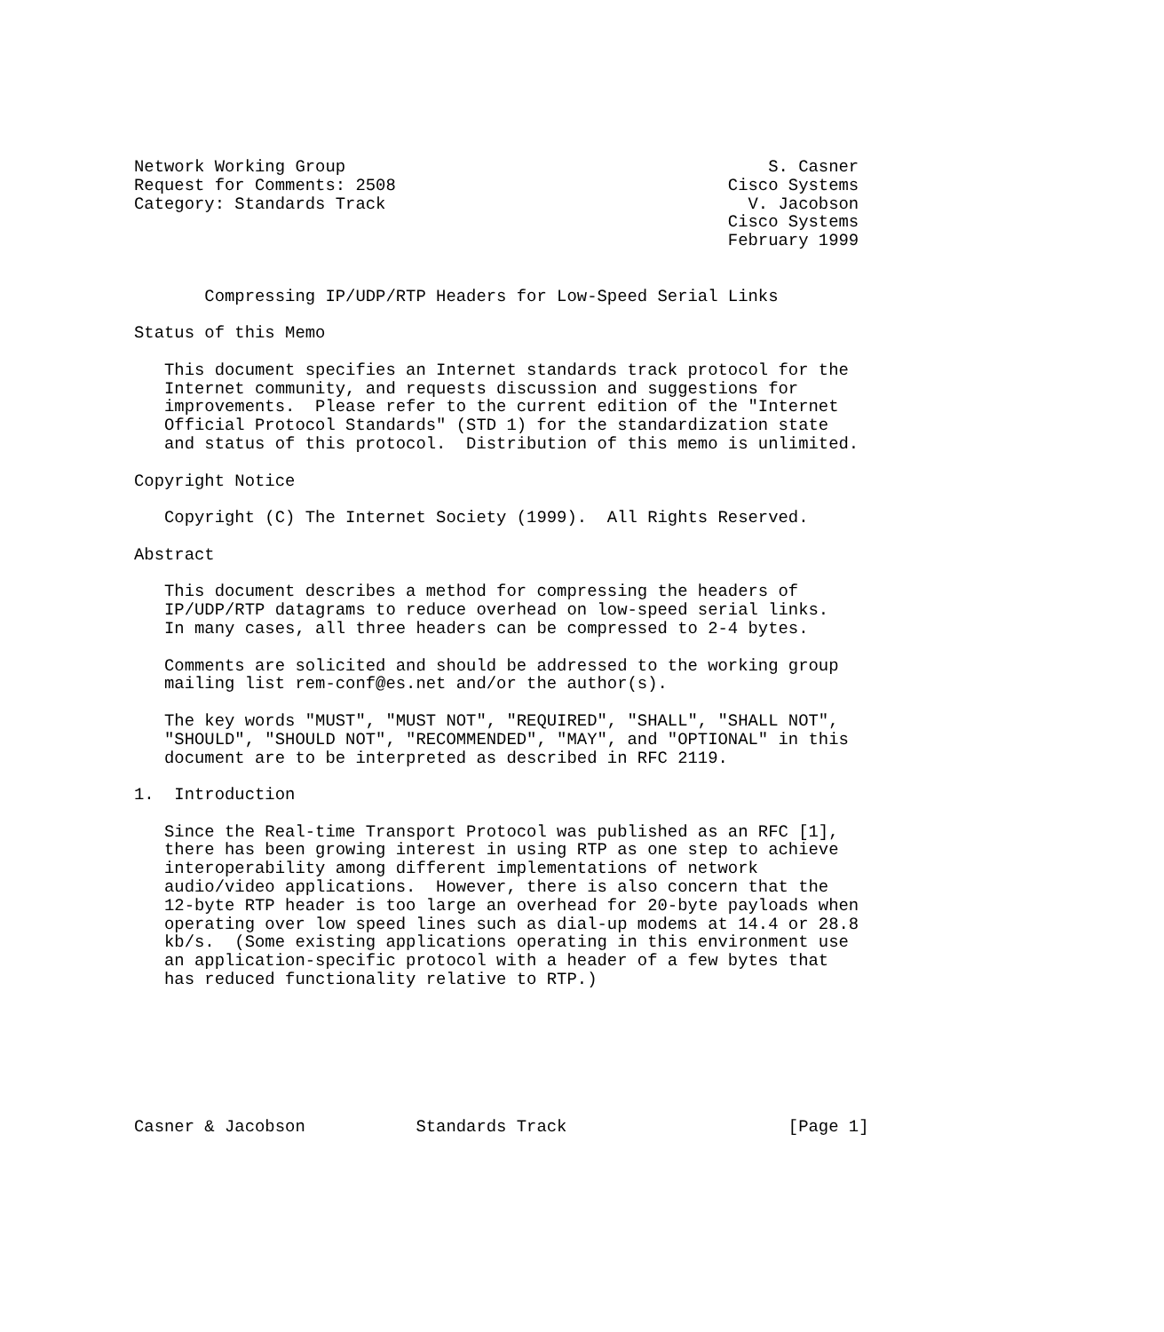Network Working Group                                          S. Casner
Request for Comments: 2508                                 Cisco Systems
Category: Standards Track                                    V. Jacobson
                                                           Cisco Systems
                                                           February 1999


       Compressing IP/UDP/RTP Headers for Low-Speed Serial Links

Status of this Memo

   This document specifies an Internet standards track protocol for the
   Internet community, and requests discussion and suggestions for
   improvements.  Please refer to the current edition of the "Internet
   Official Protocol Standards" (STD 1) for the standardization state
   and status of this protocol.  Distribution of this memo is unlimited.

Copyright Notice

   Copyright (C) The Internet Society (1999).  All Rights Reserved.

Abstract

   This document describes a method for compressing the headers of
   IP/UDP/RTP datagrams to reduce overhead on low-speed serial links.
   In many cases, all three headers can be compressed to 2-4 bytes.

   Comments are solicited and should be addressed to the working group
   mailing list rem-conf@es.net and/or the author(s).

   The key words "MUST", "MUST NOT", "REQUIRED", "SHALL", "SHALL NOT",
   "SHOULD", "SHOULD NOT", "RECOMMENDED", "MAY", and "OPTIONAL" in this
   document are to be interpreted as described in RFC 2119.

1.  Introduction

   Since the Real-time Transport Protocol was published as an RFC [1],
   there has been growing interest in using RTP as one step to achieve
   interoperability among different implementations of network
   audio/video applications.  However, there is also concern that the
   12-byte RTP header is too large an overhead for 20-byte payloads when
   operating over low speed lines such as dial-up modems at 14.4 or 28.8
   kb/s.  (Some existing applications operating in this environment use
   an application-specific protocol with a header of a few bytes that
   has reduced functionality relative to RTP.)







Casner & Jacobson           Standards Track                      [Page 1]